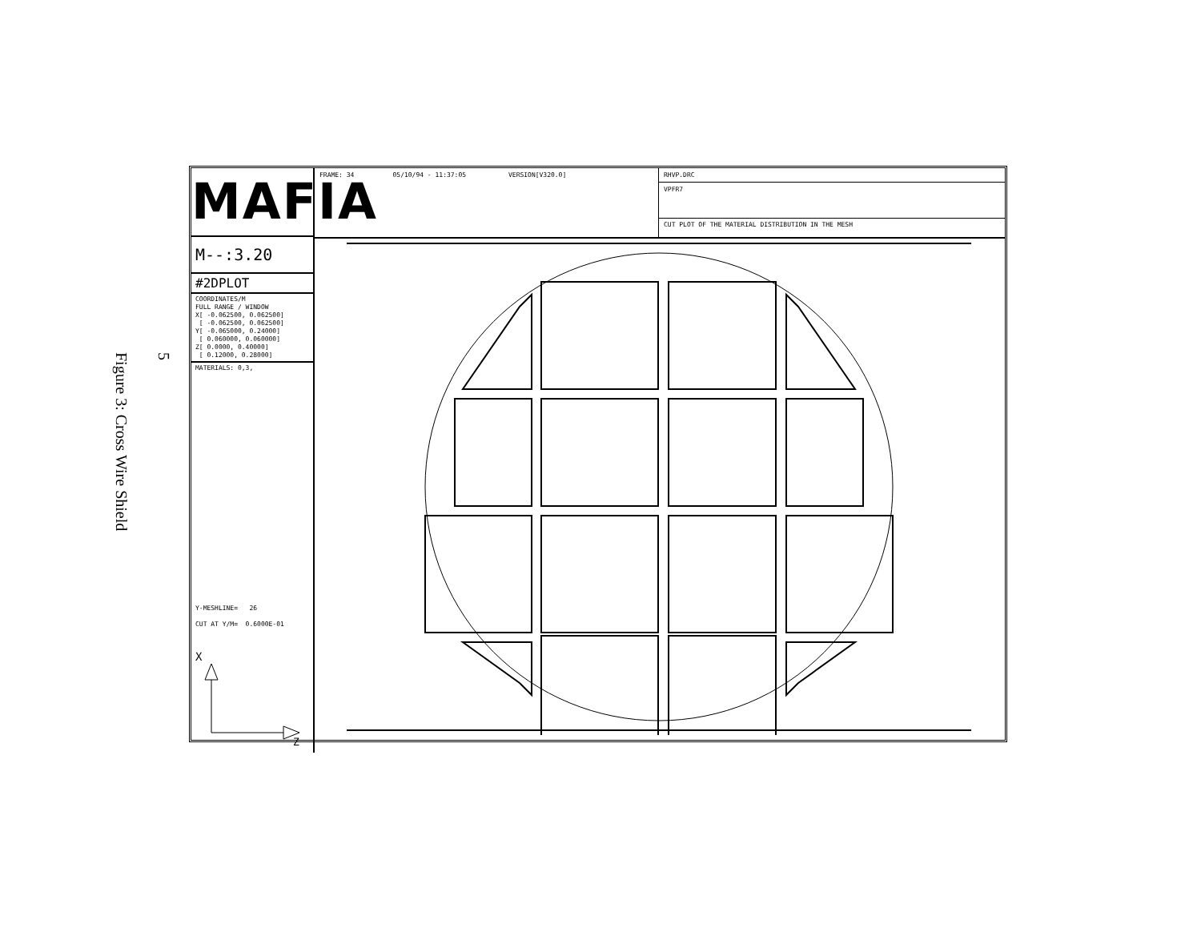Figure 3: Cross Wire Shield
5
MAFIA
M--:3.20
#2DPLOT
COORDINATES/M
FULL RANGE / WINDOW
X[ -0.062500, 0.062500]
[ -0.062500, 0.062500]
Y[ -0.065000, 0.24000]
[ 0.060000, 0.060000]
Z[ 0.0000, 0.40000]
[ 0.12000, 0.28000]
MATERIALS: 0,3,
Y-MESHLINE= 26
CUT AT Y/M= 0.6000E-01
X
Z
FRAME: 34 05/10/94 - 11:37:05 VERSION[V320.0]
RHVP.DRC
VPFR7
CUT PLOT OF THE MATERIAL DISTRIBUTION IN THE MESH